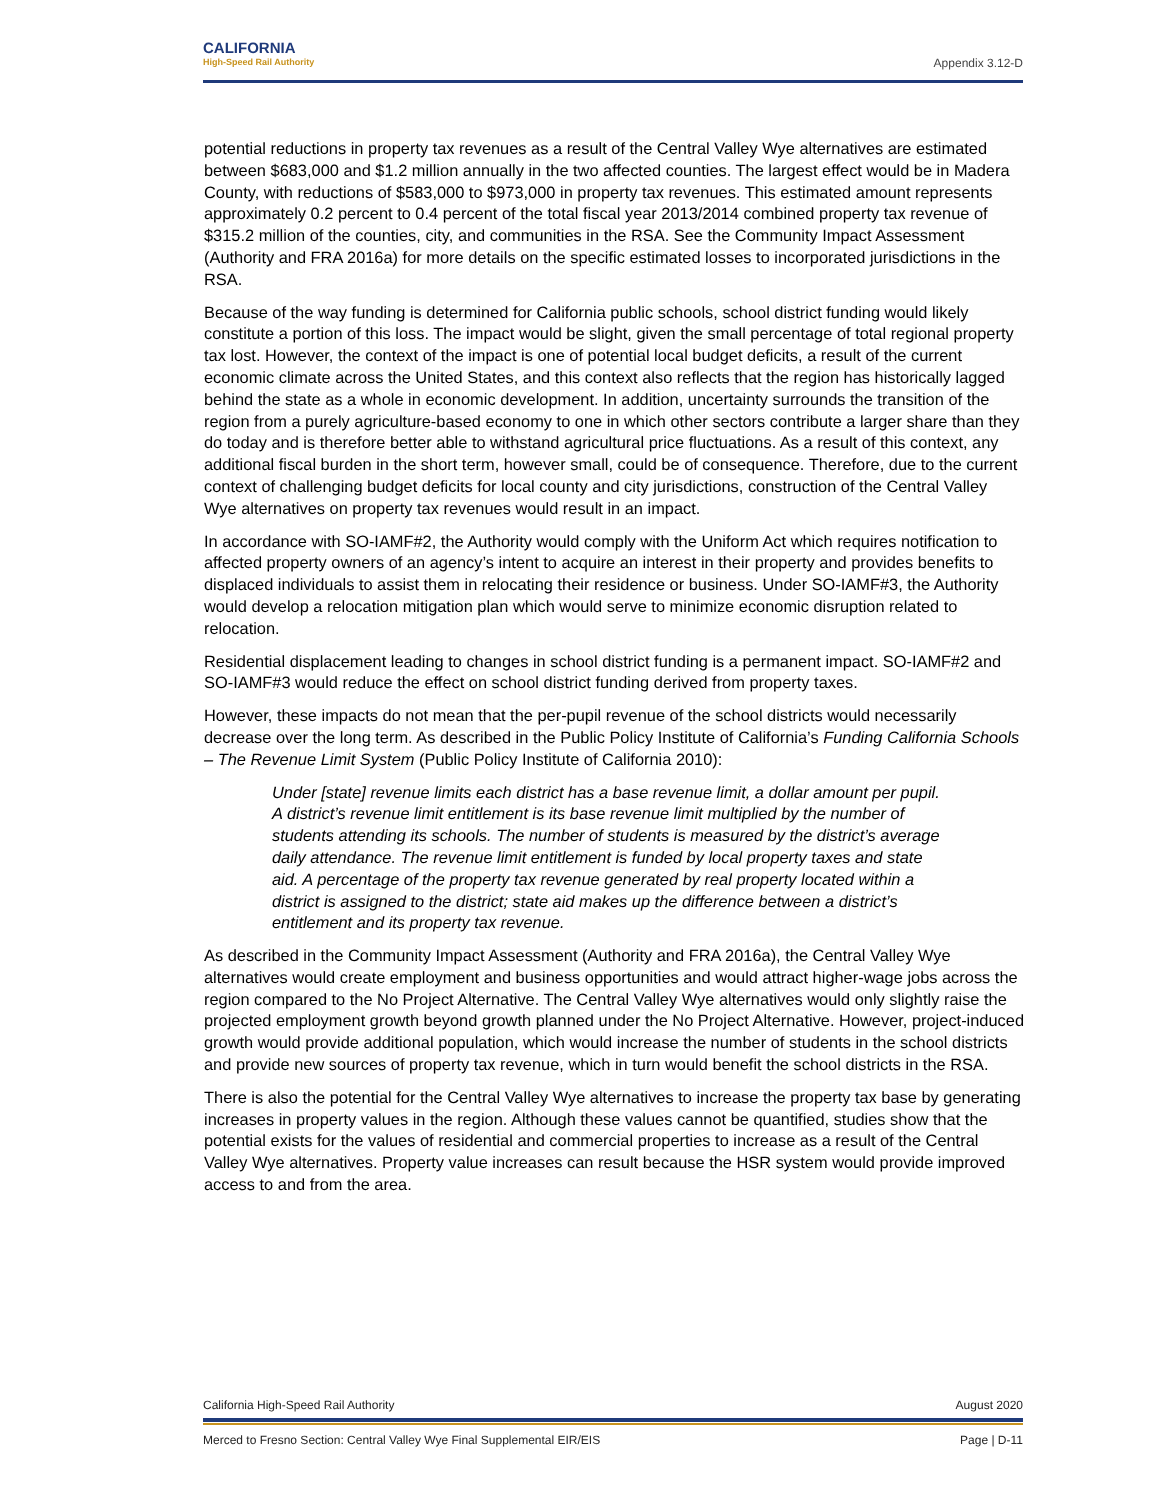CALIFORNIA
High-Speed Rail Authority
Appendix 3.12-D
potential reductions in property tax revenues as a result of the Central Valley Wye alternatives are estimated between $683,000 and $1.2 million annually in the two affected counties. The largest effect would be in Madera County, with reductions of $583,000 to $973,000 in property tax revenues. This estimated amount represents approximately 0.2 percent to 0.4 percent of the total fiscal year 2013/2014 combined property tax revenue of $315.2 million of the counties, city, and communities in the RSA. See the Community Impact Assessment (Authority and FRA 2016a) for more details on the specific estimated losses to incorporated jurisdictions in the RSA.
Because of the way funding is determined for California public schools, school district funding would likely constitute a portion of this loss. The impact would be slight, given the small percentage of total regional property tax lost. However, the context of the impact is one of potential local budget deficits, a result of the current economic climate across the United States, and this context also reflects that the region has historically lagged behind the state as a whole in economic development. In addition, uncertainty surrounds the transition of the region from a purely agriculture-based economy to one in which other sectors contribute a larger share than they do today and is therefore better able to withstand agricultural price fluctuations. As a result of this context, any additional fiscal burden in the short term, however small, could be of consequence. Therefore, due to the current context of challenging budget deficits for local county and city jurisdictions, construction of the Central Valley Wye alternatives on property tax revenues would result in an impact.
In accordance with SO-IAMF#2, the Authority would comply with the Uniform Act which requires notification to affected property owners of an agency’s intent to acquire an interest in their property and provides benefits to displaced individuals to assist them in relocating their residence or business. Under SO-IAMF#3, the Authority would develop a relocation mitigation plan which would serve to minimize economic disruption related to relocation.
Residential displacement leading to changes in school district funding is a permanent impact. SO-IAMF#2 and SO-IAMF#3 would reduce the effect on school district funding derived from property taxes.
However, these impacts do not mean that the per-pupil revenue of the school districts would necessarily decrease over the long term. As described in the Public Policy Institute of California’s Funding California Schools – The Revenue Limit System (Public Policy Institute of California 2010):
Under [state] revenue limits each district has a base revenue limit, a dollar amount per pupil. A district’s revenue limit entitlement is its base revenue limit multiplied by the number of students attending its schools. The number of students is measured by the district’s average daily attendance. The revenue limit entitlement is funded by local property taxes and state aid. A percentage of the property tax revenue generated by real property located within a district is assigned to the district; state aid makes up the difference between a district’s entitlement and its property tax revenue.
As described in the Community Impact Assessment (Authority and FRA 2016a), the Central Valley Wye alternatives would create employment and business opportunities and would attract higher-wage jobs across the region compared to the No Project Alternative. The Central Valley Wye alternatives would only slightly raise the projected employment growth beyond growth planned under the No Project Alternative. However, project-induced growth would provide additional population, which would increase the number of students in the school districts and provide new sources of property tax revenue, which in turn would benefit the school districts in the RSA.
There is also the potential for the Central Valley Wye alternatives to increase the property tax base by generating increases in property values in the region. Although these values cannot be quantified, studies show that the potential exists for the values of residential and commercial properties to increase as a result of the Central Valley Wye alternatives. Property value increases can result because the HSR system would provide improved access to and from the area.
California High-Speed Rail Authority August 2020
Merced to Fresno Section: Central Valley Wye Final Supplemental EIR/EIS Page | D-11